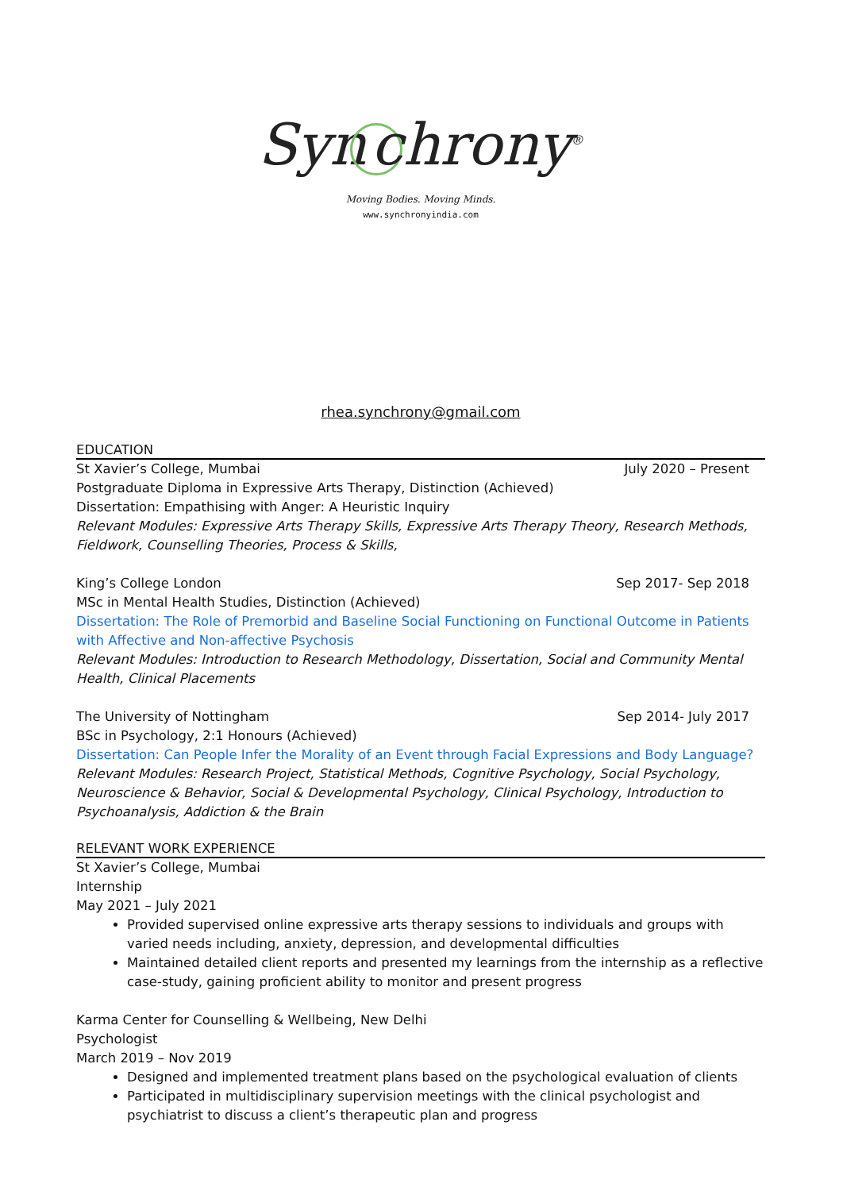Syn chrony<sup>®</sup>
Moving Bodies. Moving Minds.
www.synchronyindia.com
rhea.synchrony@gmail.com
EDUCATION
St Xavier’s College, Mumbai July 2020 – Present
Postgraduate Diploma in Expressive Arts Therapy, Distinction (Achieved)
Dissertation: Empathising with Anger: A Heuristic Inquiry
Relevant Modules: Expressive Arts Therapy Skills, Expressive Arts Therapy Theory, Research Methods, Fieldwork, Counselling Theories, Process & Skills,
King’s College London Sep 2017- Sep 2018
MSc in Mental Health Studies, Distinction (Achieved)
Dissertation: The Role of Premorbid and Baseline Social Functioning on Functional Outcome in Patients with Affective and Non-affective Psychosis
Relevant Modules: Introduction to Research Methodology, Dissertation, Social and Community Mental Health, Clinical Placements
The University of Nottingham Sep 2014- July 2017
BSc in Psychology, 2:1 Honours (Achieved)
Dissertation: Can People Infer the Morality of an Event through Facial Expressions and Body Language?
Relevant Modules: Research Project, Statistical Methods, Cognitive Psychology, Social Psychology, Neuroscience & Behavior, Social & Developmental Psychology, Clinical Psychology, Introduction to Psychoanalysis, Addiction & the Brain
RELEVANT WORK EXPERIENCE
St Xavier’s College, Mumbai
Internship
May 2021 – July 2021
Provided supervised online expressive arts therapy sessions to individuals and groups with varied needs including, anxiety, depression, and developmental difficulties
Maintained detailed client reports and presented my learnings from the internship as a reflective case-study, gaining proficient ability to monitor and present progress
Karma Center for Counselling & Wellbeing, New Delhi
Psychologist
March 2019 – Nov 2019
Designed and implemented treatment plans based on the psychological evaluation of clients
Participated in multidisciplinary supervision meetings with the clinical psychologist and psychiatrist to discuss a client’s therapeutic plan and progress